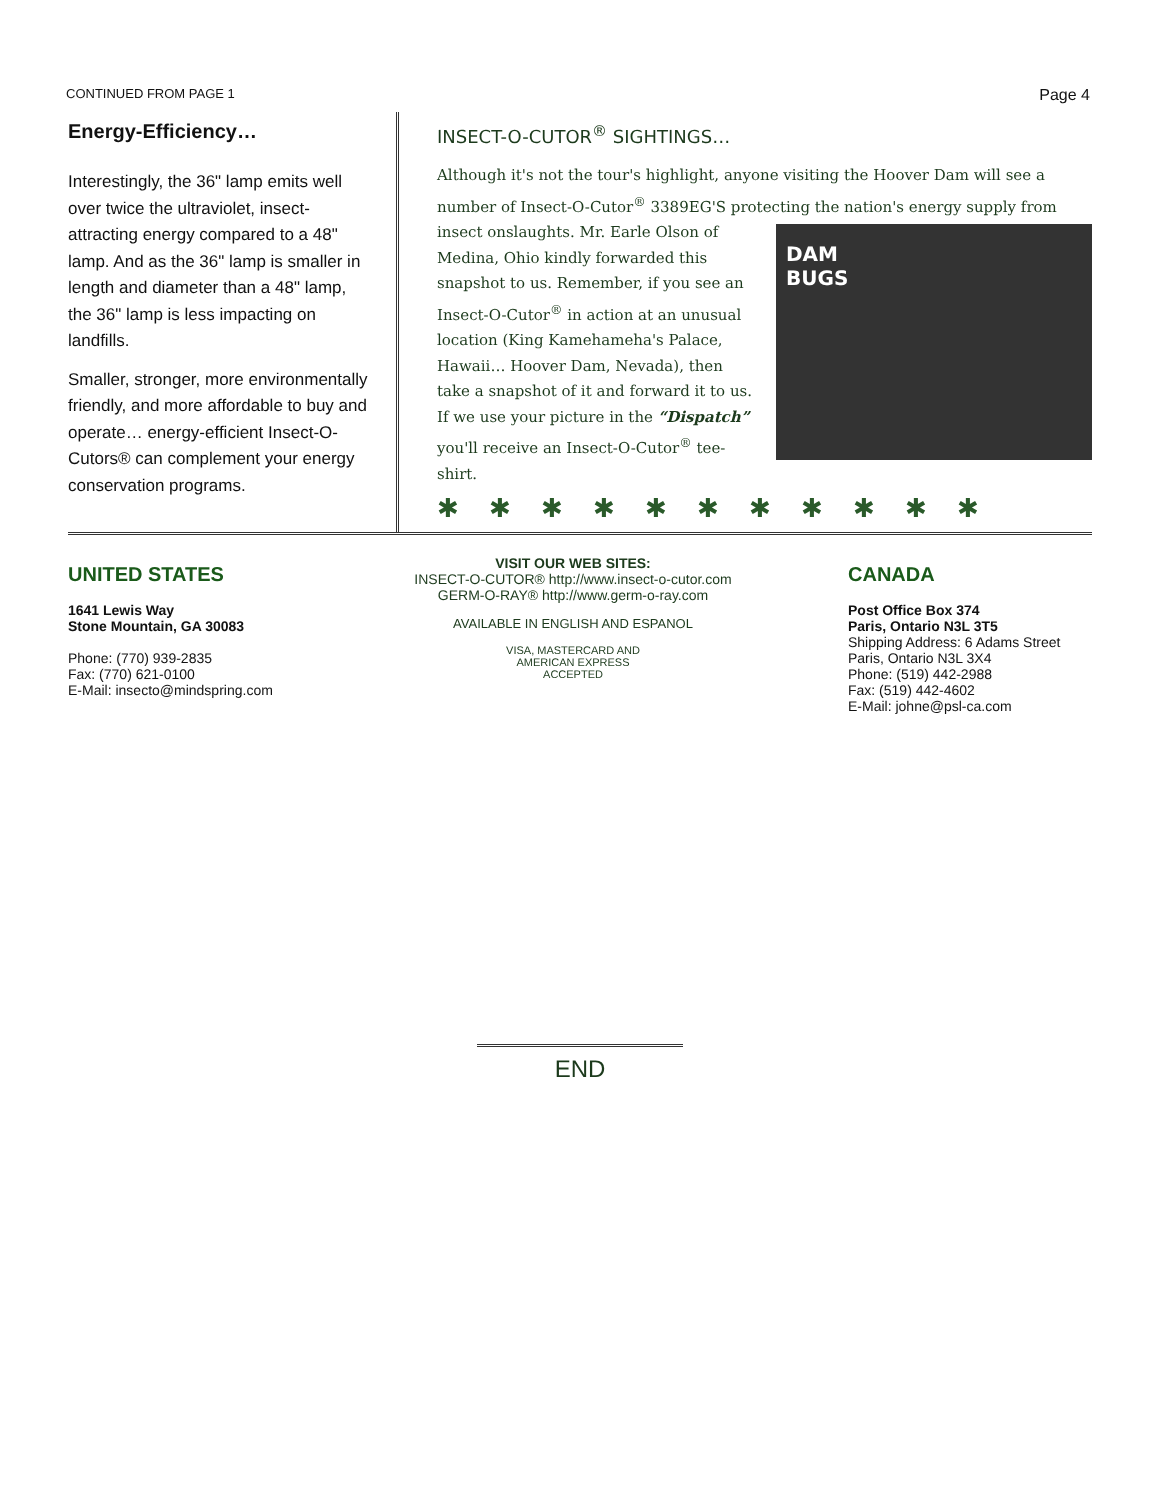CONTINUED FROM PAGE 1 Page 4
Energy-Efficiency…
Interestingly, the 36" lamp emits well over twice the ultraviolet, insect-attracting energy compared to a 48" lamp. And as the 36" lamp is smaller in length and diameter than a 48" lamp, the 36" lamp is less impacting on landfills.
Smaller, stronger, more environmentally friendly, and more affordable to buy and operate… energy-efficient Insect-O-Cutors® can complement your energy conservation programs.
INSECT-O-CUTOR<sup>®</sup> SIGHTINGS…
Although it's not the tour's highlight, anyone visiting the Hoover Dam will see a number of Insect-O-Cutor<sup>®</sup> 3389EG'S protecting the nation's energy supply from
DAM
BUGS
insect onslaughts. Mr. Earle Olson of Medina, Ohio kindly forwarded this snapshot to us. Remember, if you see an Insect-O-Cutor<sup>®</sup> in action at an unusual location (King Kamehameha's Palace, Hawaii… Hoover Dam, Nevada), then take a snapshot of it and forward it to us. If we use your picture in the “Dispatch” you'll receive an Insect-O-Cutor<sup>®</sup> tee-shirt.
✱✱✱✱✱✱✱✱✱✱✱
UNITED STATES
1641 Lewis Way
Stone Mountain, GA 30083
Phone: (770) 939-2835
Fax: (770) 621-0100
E-Mail: insecto@mindspring.com
VISIT OUR WEB SITES:
INSECT-O-CUTOR® http://www.insect-o-cutor.com
GERM-O-RAY® http://www.germ-o-ray.com
AVAILABLE IN ENGLISH AND ESPANOL
VISA, MASTERCARD AND
AMERICAN EXPRESS
ACCEPTED
CANADA
Post Office Box 374
Paris, Ontario N3L 3T5
Shipping Address: 6 Adams Street
Paris, Ontario N3L 3X4
Phone: (519) 442-2988
Fax: (519) 442-4602
E-Mail: johne@psl-ca.com
END